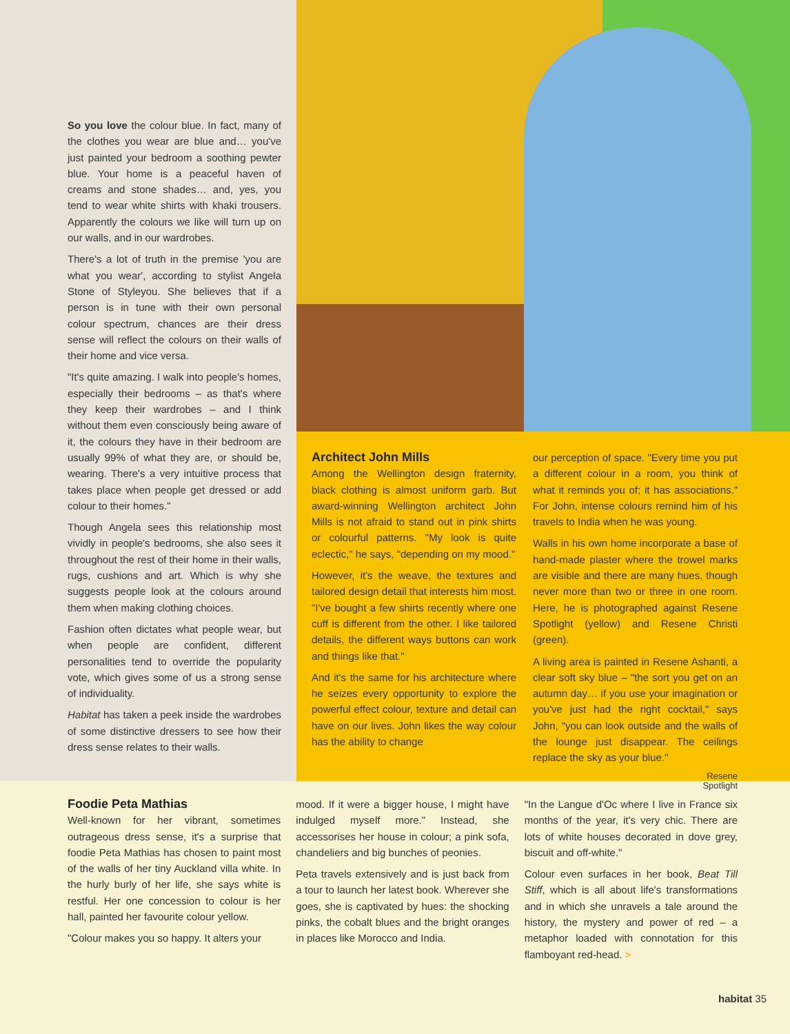So you love the colour blue. In fact, many of the clothes you wear are blue and… you've just painted your bedroom a soothing pewter blue. Your home is a peaceful haven of creams and stone shades… and, yes, you tend to wear white shirts with khaki trousers. Apparently the colours we like will turn up on our walls, and in our wardrobes.
There's a lot of truth in the premise 'you are what you wear', according to stylist Angela Stone of Styleyou. She believes that if a person is in tune with their own personal colour spectrum, chances are their dress sense will reflect the colours on their walls of their home and vice versa.
"It's quite amazing. I walk into people's homes, especially their bedrooms – as that's where they keep their wardrobes – and I think without them even consciously being aware of it, the colours they have in their bedroom are usually 99% of what they are, or should be, wearing. There's a very intuitive process that takes place when people get dressed or add colour to their homes."
Though Angela sees this relationship most vividly in people's bedrooms, she also sees it throughout the rest of their home in their walls, rugs, cushions and art. Which is why she suggests people look at the colours around them when making clothing choices.
Fashion often dictates what people wear, but when people are confident, different personalities tend to override the popularity vote, which gives some of us a strong sense of individuality.
Habitat has taken a peek inside the wardrobes of some distinctive dressers to see how their dress sense relates to their walls.
Architect John Mills
Among the Wellington design fraternity, black clothing is almost uniform garb. But award-winning Wellington architect John Mills is not afraid to stand out in pink shirts or colourful patterns. "My look is quite eclectic," he says, "depending on my mood."
However, it's the weave, the textures and tailored design detail that interests him most. "I've bought a few shirts recently where one cuff is different from the other. I like tailored details, the different ways buttons can work and things like that."
And it's the same for his architecture where he seizes every opportunity to explore the powerful effect colour, texture and detail can have on our lives. John likes the way colour has the ability to change
our perception of space. "Every time you put a different colour in a room, you think of what it reminds you of; it has associations." For John, intense colours remind him of his travels to India when he was young.
Walls in his own home incorporate a base of hand-made plaster where the trowel marks are visible and there are many hues, though never more than two or three in one room. Here, he is photographed against Resene Spotlight (yellow) and Resene Christi (green).
A living area is painted in Resene Ashanti, a clear soft sky blue – "the sort you get on an autumn day… if you use your imagination or you've just had the right cocktail," says John, "you can look outside and the walls of the lounge just disappear. The ceilings replace the sky as your blue."
Resene
Spotlight
Foodie Peta Mathias
Well-known for her vibrant, sometimes outrageous dress sense, it's a surprise that foodie Peta Mathias has chosen to paint most of the walls of her tiny Auckland villa white. In the hurly burly of her life, she says white is restful. Her one concession to colour is her hall, painted her favourite colour yellow.
"Colour makes you so happy. It alters your
mood. If it were a bigger house, I might have indulged myself more." Instead, she accessorises her house in colour; a pink sofa, chandeliers and big bunches of peonies.
Peta travels extensively and is just back from a tour to launch her latest book. Wherever she goes, she is captivated by hues: the shocking pinks, the cobalt blues and the bright oranges in places like Morocco and India.
"In the Langue d'Oc where I live in France six months of the year, it's very chic. There are lots of white houses decorated in dove grey, biscuit and off-white."
Colour even surfaces in her book, Beat Till Stiff, which is all about life's transformations and in which she unravels a tale around the history, the mystery and power of red – a metaphor loaded with connotation for this flamboyant red-head. >
habitat 35